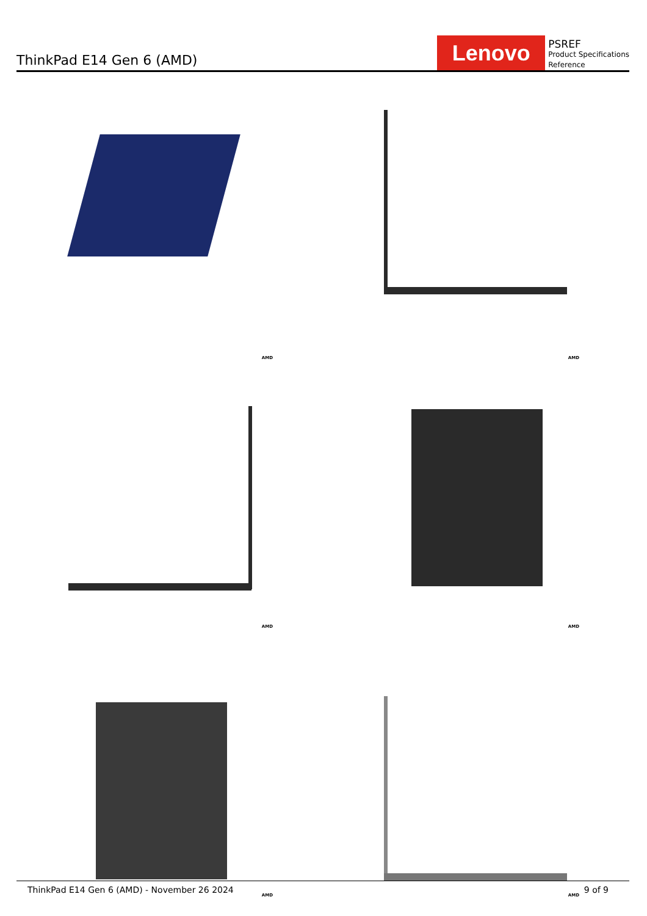ThinkPad E14 Gen 6 (AMD)
Lenovo
PSREF
Product Specifications
Reference
AMD
AMD
AMD
AMD
AMD
AMD
ThinkPad E14 Gen 6 (AMD) - November 26 2024 9 of 9